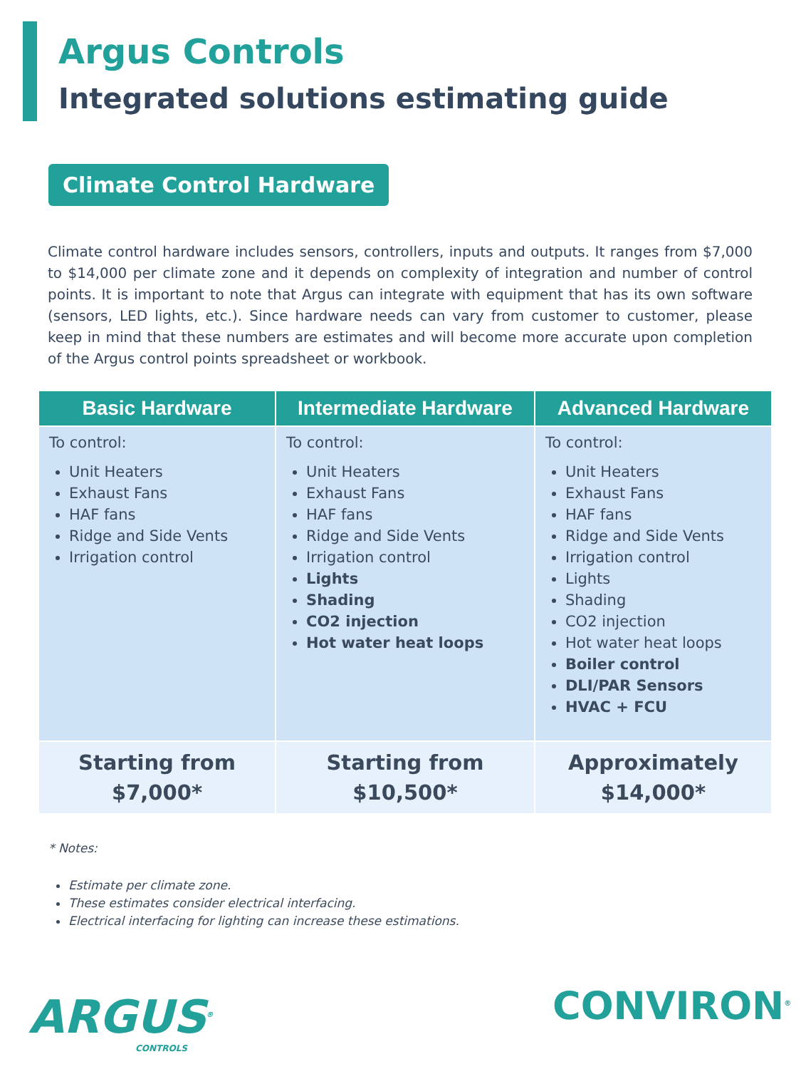Argus Controls
Integrated solutions estimating guide
Climate Control Hardware
Climate control hardware includes sensors, controllers, inputs and outputs. It ranges from $7,000 to $14,000 per climate zone and it depends on complexity of integration and number of control points. It is important to note that Argus can integrate with equipment that has its own software (sensors, LED lights, etc.). Since hardware needs can vary from customer to customer, please keep in mind that these numbers are estimates and will become more accurate upon completion of the Argus control points spreadsheet or workbook.
| Basic Hardware | Intermediate Hardware | Advanced Hardware |
| --- | --- | --- |
| To control: Unit Heaters Exhaust Fans HAF fans Ridge and Side Vents Irrigation control | To control: Unit Heaters Exhaust Fans HAF fans Ridge and Side Vents Irrigation control Lights Shading CO2 injection Hot water heat loops | To control: Unit Heaters Exhaust Fans HAF fans Ridge and Side Vents Irrigation control Lights Shading CO2 injection Hot water heat loops Boiler control DLI/PAR Sensors HVAC + FCU |
| Starting from $7,000* | Starting from $10,500* | Approximately $14,000* |
* Notes:
Estimate per climate zone.
These estimates consider electrical interfacing.
Electrical interfacing for lighting can increase these estimations.
ARGUS<sup>®</sup>
CONTROLS
CONVIRON<sup>®</sup>